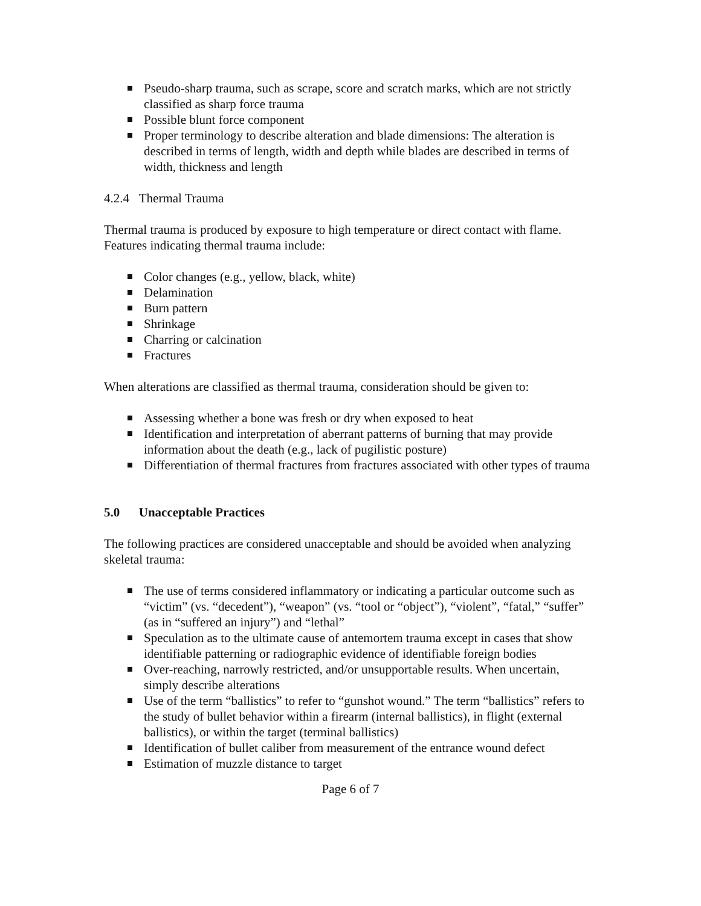Pseudo-sharp trauma, such as scrape, score and scratch marks, which are not strictly classified as sharp force trauma
Possible blunt force component
Proper terminology to describe alteration and blade dimensions: The alteration is described in terms of length, width and depth while blades are described in terms of width, thickness and length
4.2.4 Thermal Trauma
Thermal trauma is produced by exposure to high temperature or direct contact with flame. Features indicating thermal trauma include:
Color changes (e.g., yellow, black, white)
Delamination
Burn pattern
Shrinkage
Charring or calcination
Fractures
When alterations are classified as thermal trauma, consideration should be given to:
Assessing whether a bone was fresh or dry when exposed to heat
Identification and interpretation of aberrant patterns of burning that may provide information about the death (e.g., lack of pugilistic posture)
Differentiation of thermal fractures from fractures associated with other types of trauma
5.0 Unacceptable Practices
The following practices are considered unacceptable and should be avoided when analyzing skeletal trauma:
The use of terms considered inflammatory or indicating a particular outcome such as “victim” (vs. “decedent”), “weapon” (vs. “tool or “object”), “violent”, “fatal,” “suffer” (as in “suffered an injury”) and “lethal”
Speculation as to the ultimate cause of antemortem trauma except in cases that show identifiable patterning or radiographic evidence of identifiable foreign bodies
Over-reaching, narrowly restricted, and/or unsupportable results. When uncertain, simply describe alterations
Use of the term “ballistics” to refer to “gunshot wound.” The term “ballistics” refers to the study of bullet behavior within a firearm (internal ballistics), in flight (external ballistics), or within the target (terminal ballistics)
Identification of bullet caliber from measurement of the entrance wound defect
Estimation of muzzle distance to target
Page 6 of 7